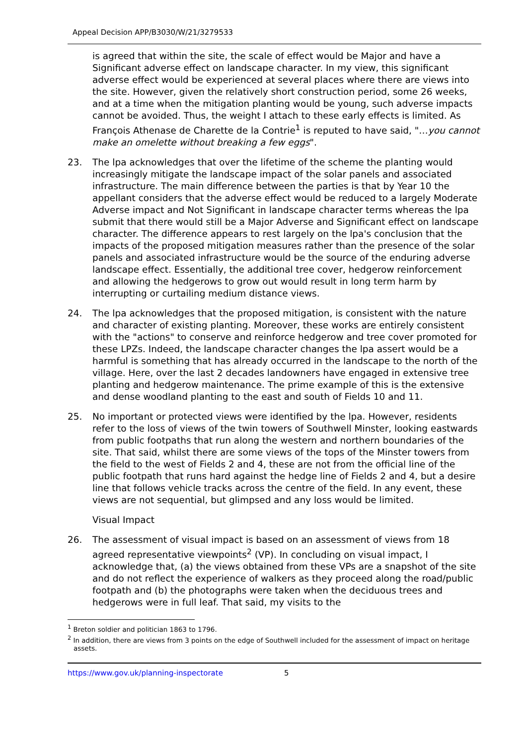Appeal Decision APP/B3030/W/21/3279533
is agreed that within the site, the scale of effect would be Major and have a Significant adverse effect on landscape character. In my view, this significant adverse effect would be experienced at several places where there are views into the site. However, given the relatively short construction period, some 26 weeks, and at a time when the mitigation planting would be young, such adverse impacts cannot be avoided. Thus, the weight I attach to these early effects is limited. As François Athenase de Charette de la Contrie<sup>1</sup> is reputed to have said, "…you cannot make an omelette without breaking a few eggs".
23. The lpa acknowledges that over the lifetime of the scheme the planting would increasingly mitigate the landscape impact of the solar panels and associated infrastructure. The main difference between the parties is that by Year 10 the appellant considers that the adverse effect would be reduced to a largely Moderate Adverse impact and Not Significant in landscape character terms whereas the lpa submit that there would still be a Major Adverse and Significant effect on landscape character. The difference appears to rest largely on the lpa's conclusion that the impacts of the proposed mitigation measures rather than the presence of the solar panels and associated infrastructure would be the source of the enduring adverse landscape effect. Essentially, the additional tree cover, hedgerow reinforcement and allowing the hedgerows to grow out would result in long term harm by interrupting or curtailing medium distance views.
24. The lpa acknowledges that the proposed mitigation, is consistent with the nature and character of existing planting. Moreover, these works are entirely consistent with the "actions" to conserve and reinforce hedgerow and tree cover promoted for these LPZs. Indeed, the landscape character changes the lpa assert would be a harmful is something that has already occurred in the landscape to the north of the village. Here, over the last 2 decades landowners have engaged in extensive tree planting and hedgerow maintenance. The prime example of this is the extensive and dense woodland planting to the east and south of Fields 10 and 11.
25. No important or protected views were identified by the lpa. However, residents refer to the loss of views of the twin towers of Southwell Minster, looking eastwards from public footpaths that run along the western and northern boundaries of the site. That said, whilst there are some views of the tops of the Minster towers from the field to the west of Fields 2 and 4, these are not from the official line of the public footpath that runs hard against the hedge line of Fields 2 and 4, but a desire line that follows vehicle tracks across the centre of the field. In any event, these views are not sequential, but glimpsed and any loss would be limited.
Visual Impact
26. The assessment of visual impact is based on an assessment of views from 18 agreed representative viewpoints<sup>2</sup> (VP). In concluding on visual impact, I acknowledge that, (a) the views obtained from these VPs are a snapshot of the site and do not reflect the experience of walkers as they proceed along the road/public footpath and (b) the photographs were taken when the deciduous trees and hedgerows were in full leaf. That said, my visits to the
<sup>1</sup> Breton soldier and politician 1863 to 1796.
<sup>2</sup> In addition, there are views from 3 points on the edge of Southwell included for the assessment of impact on heritage assets.
https://www.gov.uk/planning-inspectorate 5